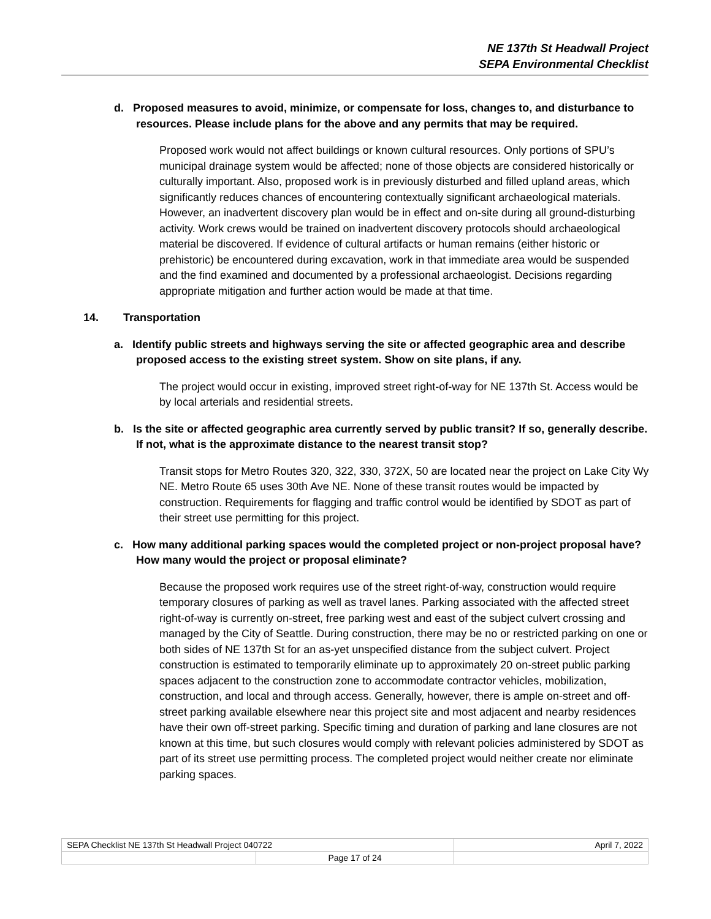NE 137th St Headwall Project
SEPA Environmental Checklist
d. Proposed measures to avoid, minimize, or compensate for loss, changes to, and disturbance to resources. Please include plans for the above and any permits that may be required.
Proposed work would not affect buildings or known cultural resources. Only portions of SPU’s municipal drainage system would be affected; none of those objects are considered historically or culturally important. Also, proposed work is in previously disturbed and filled upland areas, which significantly reduces chances of encountering contextually significant archaeological materials. However, an inadvertent discovery plan would be in effect and on-site during all ground-disturbing activity. Work crews would be trained on inadvertent discovery protocols should archaeological material be discovered. If evidence of cultural artifacts or human remains (either historic or prehistoric) be encountered during excavation, work in that immediate area would be suspended and the find examined and documented by a professional archaeologist. Decisions regarding appropriate mitigation and further action would be made at that time.
14. Transportation
a. Identify public streets and highways serving the site or affected geographic area and describe proposed access to the existing street system. Show on site plans, if any.
The project would occur in existing, improved street right-of-way for NE 137th St. Access would be by local arterials and residential streets.
b. Is the site or affected geographic area currently served by public transit? If so, generally describe. If not, what is the approximate distance to the nearest transit stop?
Transit stops for Metro Routes 320, 322, 330, 372X, 50 are located near the project on Lake City Wy NE. Metro Route 65 uses 30th Ave NE. None of these transit routes would be impacted by construction. Requirements for flagging and traffic control would be identified by SDOT as part of their street use permitting for this project.
c. How many additional parking spaces would the completed project or non-project proposal have? How many would the project or proposal eliminate?
Because the proposed work requires use of the street right-of-way, construction would require temporary closures of parking as well as travel lanes. Parking associated with the affected street right-of-way is currently on-street, free parking west and east of the subject culvert crossing and managed by the City of Seattle. During construction, there may be no or restricted parking on one or both sides of NE 137th St for an as-yet unspecified distance from the subject culvert. Project construction is estimated to temporarily eliminate up to approximately 20 on-street public parking spaces adjacent to the construction zone to accommodate contractor vehicles, mobilization, construction, and local and through access. Generally, however, there is ample on-street and off-street parking available elsewhere near this project site and most adjacent and nearby residences have their own off-street parking. Specific timing and duration of parking and lane closures are not known at this time, but such closures would comply with relevant policies administered by SDOT as part of its street use permitting process. The completed project would neither create nor eliminate parking spaces.
| SEPA Checklist NE 137th St Headwall Project 040722 | | April 7, 2022 |
| | Page 17 of 24 | |